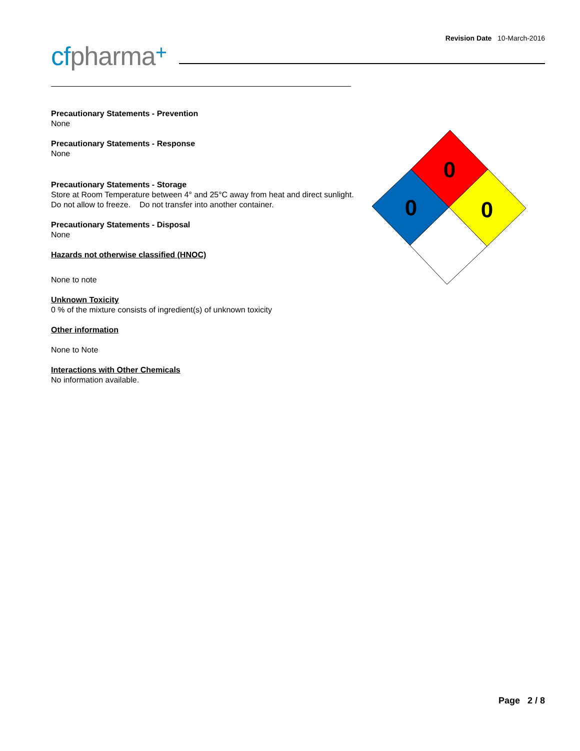Revision Date 10-March-2016
cfpharma+
Precautionary Statements - Prevention
None
Precautionary Statements - Response
None
Precautionary Statements - Storage
Store at Room Temperature between 4° and 25°C away from heat and direct sunlight.
Do not allow to freeze. Do not transfer into another container.
Precautionary Statements - Disposal
None
Hazards not otherwise classified (HNOC)
None to note
Unknown Toxicity
0 % of the mixture consists of ingredient(s) of unknown toxicity
Other information
None to Note
Interactions with Other Chemicals
No information available.
0
0
0
Page 2 / 8